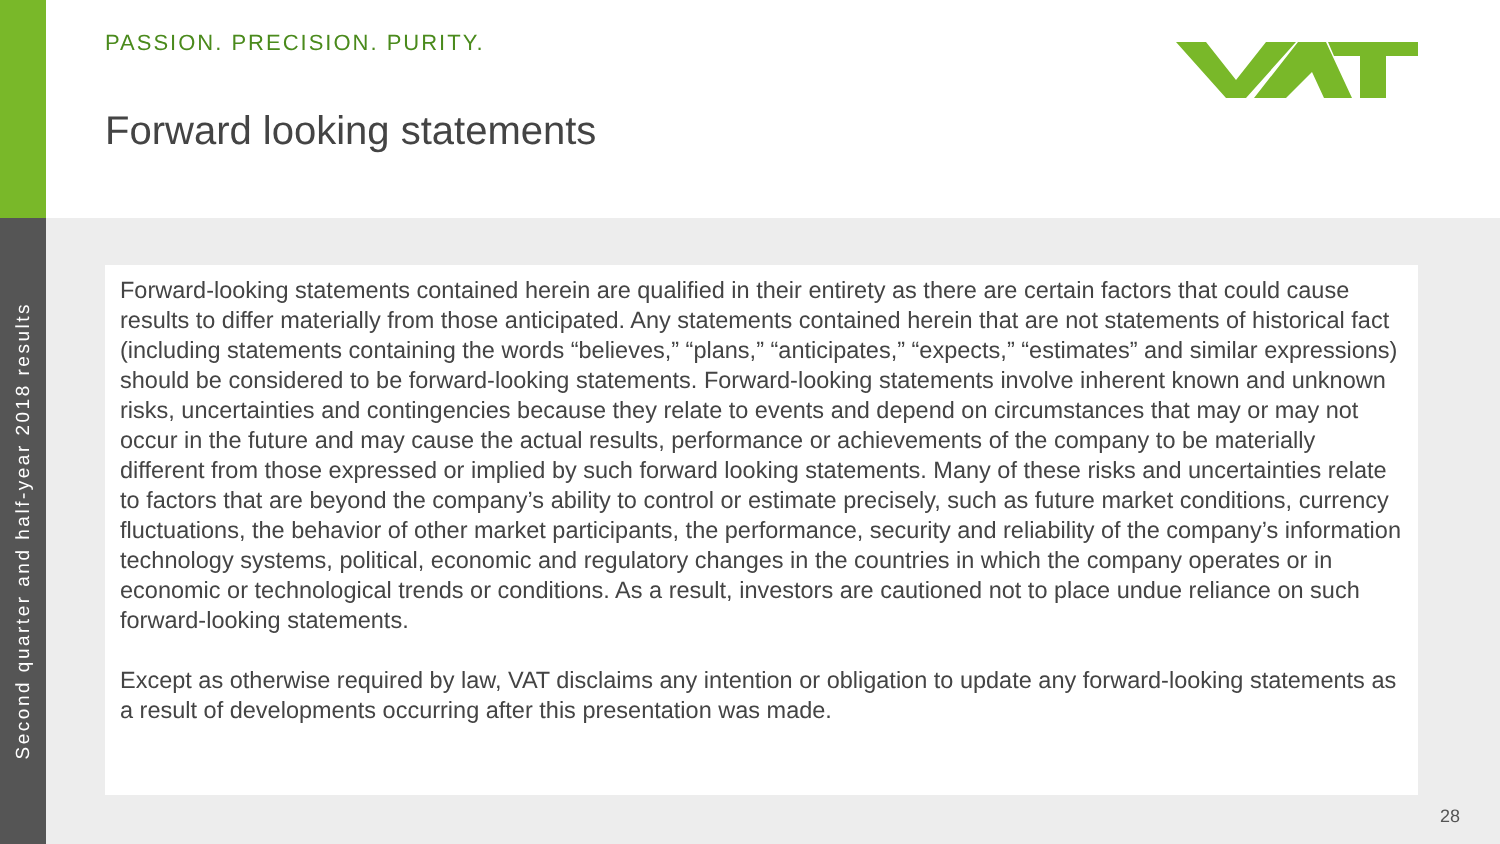Second quarter and half-year 2018 results
PASSION. PRECISION. PURITY.
Forward looking statements
Forward-looking statements contained herein are qualified in their entirety as there are certain factors that could cause results to differ materially from those anticipated. Any statements contained herein that are not statements of historical fact (including statements containing the words “believes,” “plans,” “anticipates,” “expects,” “estimates” and similar expressions) should be considered to be forward-looking statements. Forward-looking statements involve inherent known and unknown risks, uncertainties and contingencies because they relate to events and depend on circumstances that may or may not occur in the future and may cause the actual results, performance or achievements of the company to be materially different from those expressed or implied by such forward looking statements. Many of these risks and uncertainties relate to factors that are beyond the company’s ability to control or estimate precisely, such as future market conditions, currency fluctuations, the behavior of other market participants, the performance, security and reliability of the company’s information technology systems, political, economic and regulatory changes in the countries in which the company operates or in economic or technological trends or conditions. As a result, investors are cautioned not to place undue reliance on such forward-looking statements.
Except as otherwise required by law, VAT disclaims any intention or obligation to update any forward-looking statements as a result of developments occurring after this presentation was made.
28